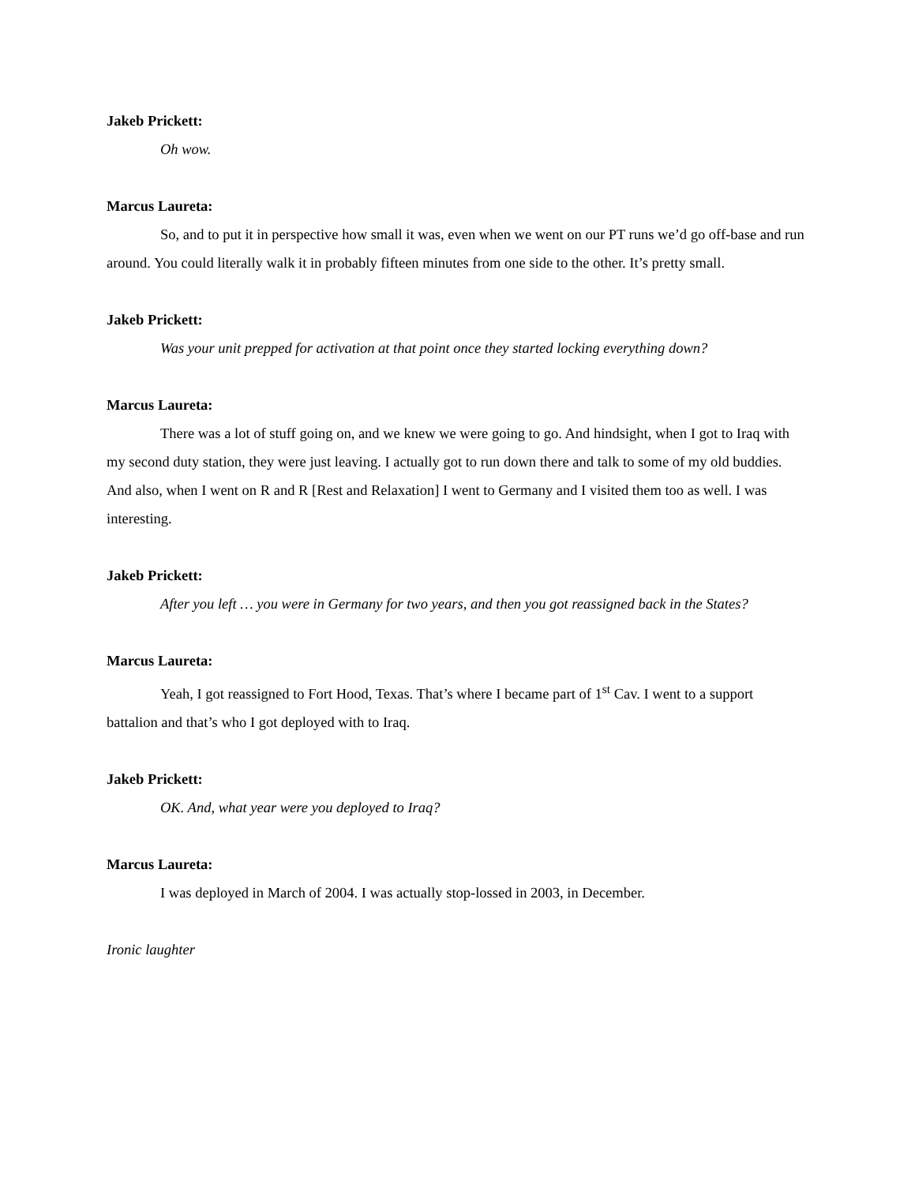Jakeb Prickett:
Oh wow.
Marcus Laureta:
So, and to put it in perspective how small it was, even when we went on our PT runs we’d go off-base and run around. You could literally walk it in probably fifteen minutes from one side to the other. It’s pretty small.
Jakeb Prickett:
Was your unit prepped for activation at that point once they started locking everything down?
Marcus Laureta:
There was a lot of stuff going on, and we knew we were going to go. And hindsight, when I got to Iraq with my second duty station, they were just leaving. I actually got to run down there and talk to some of my old buddies. And also, when I went on R and R [Rest and Relaxation] I went to Germany and I visited them too as well. I was interesting.
Jakeb Prickett:
After you left … you were in Germany for two years, and then you got reassigned back in the States?
Marcus Laureta:
Yeah, I got reassigned to Fort Hood, Texas. That’s where I became part of 1<sup>st</sup> Cav. I went to a support battalion and that’s who I got deployed with to Iraq.
Jakeb Prickett:
OK. And, what year were you deployed to Iraq?
Marcus Laureta:
I was deployed in March of 2004. I was actually stop-lossed in 2003, in December.
Ironic laughter